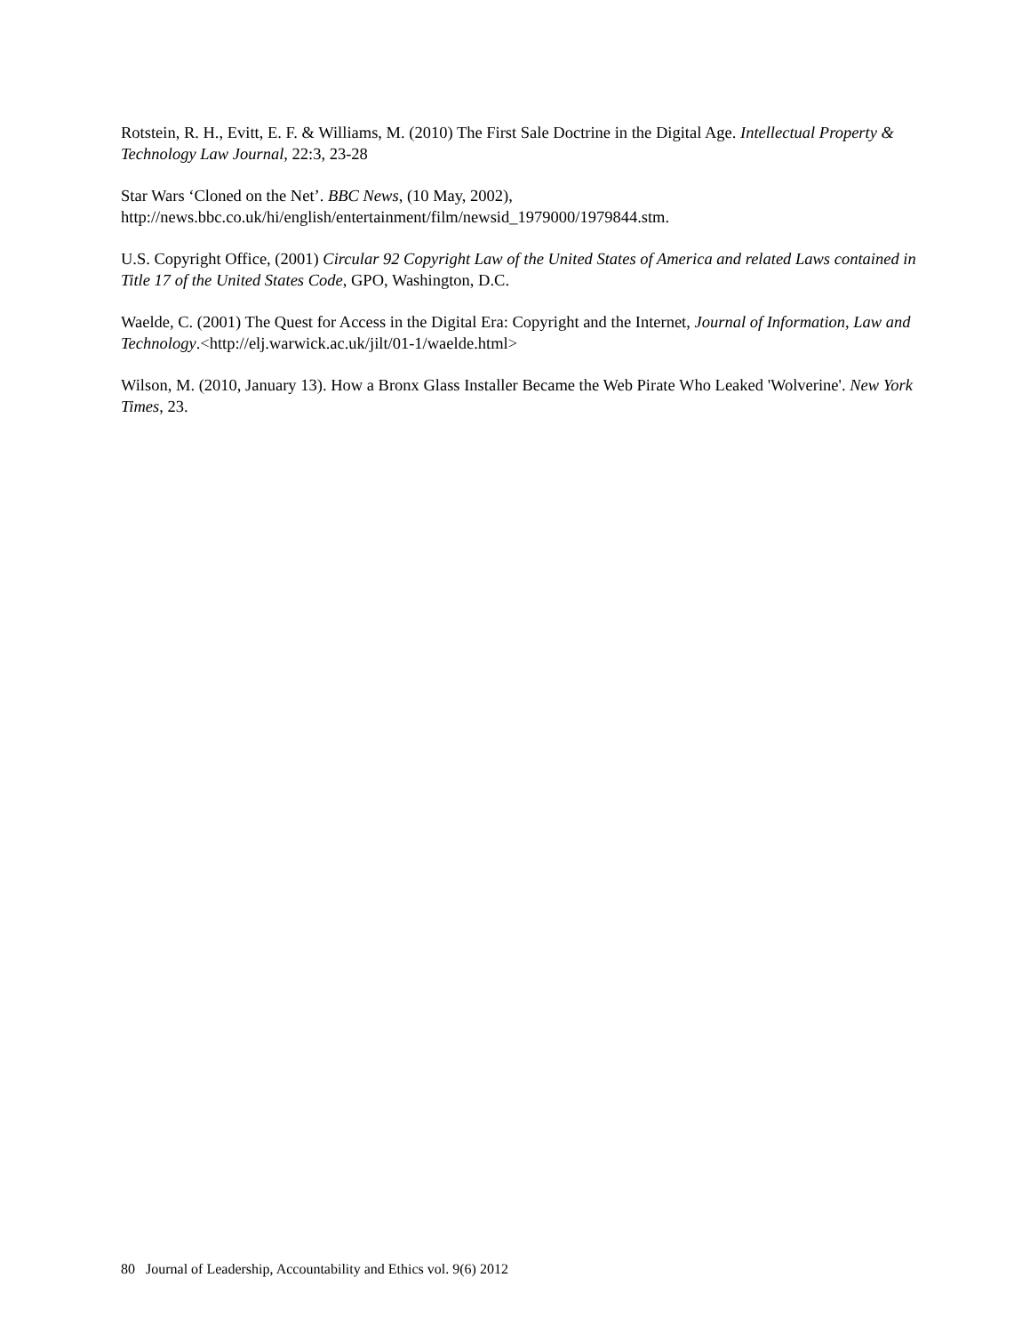Rotstein, R. H., Evitt, E. F. & Williams, M. (2010) The First Sale Doctrine in the Digital Age. Intellectual Property & Technology Law Journal, 22:3, 23-28
Star Wars ‘Cloned on the Net’. BBC News, (10 May, 2002),
http://news.bbc.co.uk/hi/english/entertainment/film/newsid_1979000/1979844.stm.
U.S. Copyright Office, (2001) Circular 92 Copyright Law of the United States of America and related Laws contained in Title 17 of the United States Code, GPO, Washington, D.C.
Waelde, C. (2001) The Quest for Access in the Digital Era: Copyright and the Internet, Journal of Information, Law and Technology.<http://elj.warwick.ac.uk/jilt/01-1/waelde.html>
Wilson, M. (2010, January 13). How a Bronx Glass Installer Became the Web Pirate Who Leaked 'Wolverine'. New York Times, 23.
80 Journal of Leadership, Accountability and Ethics vol. 9(6) 2012